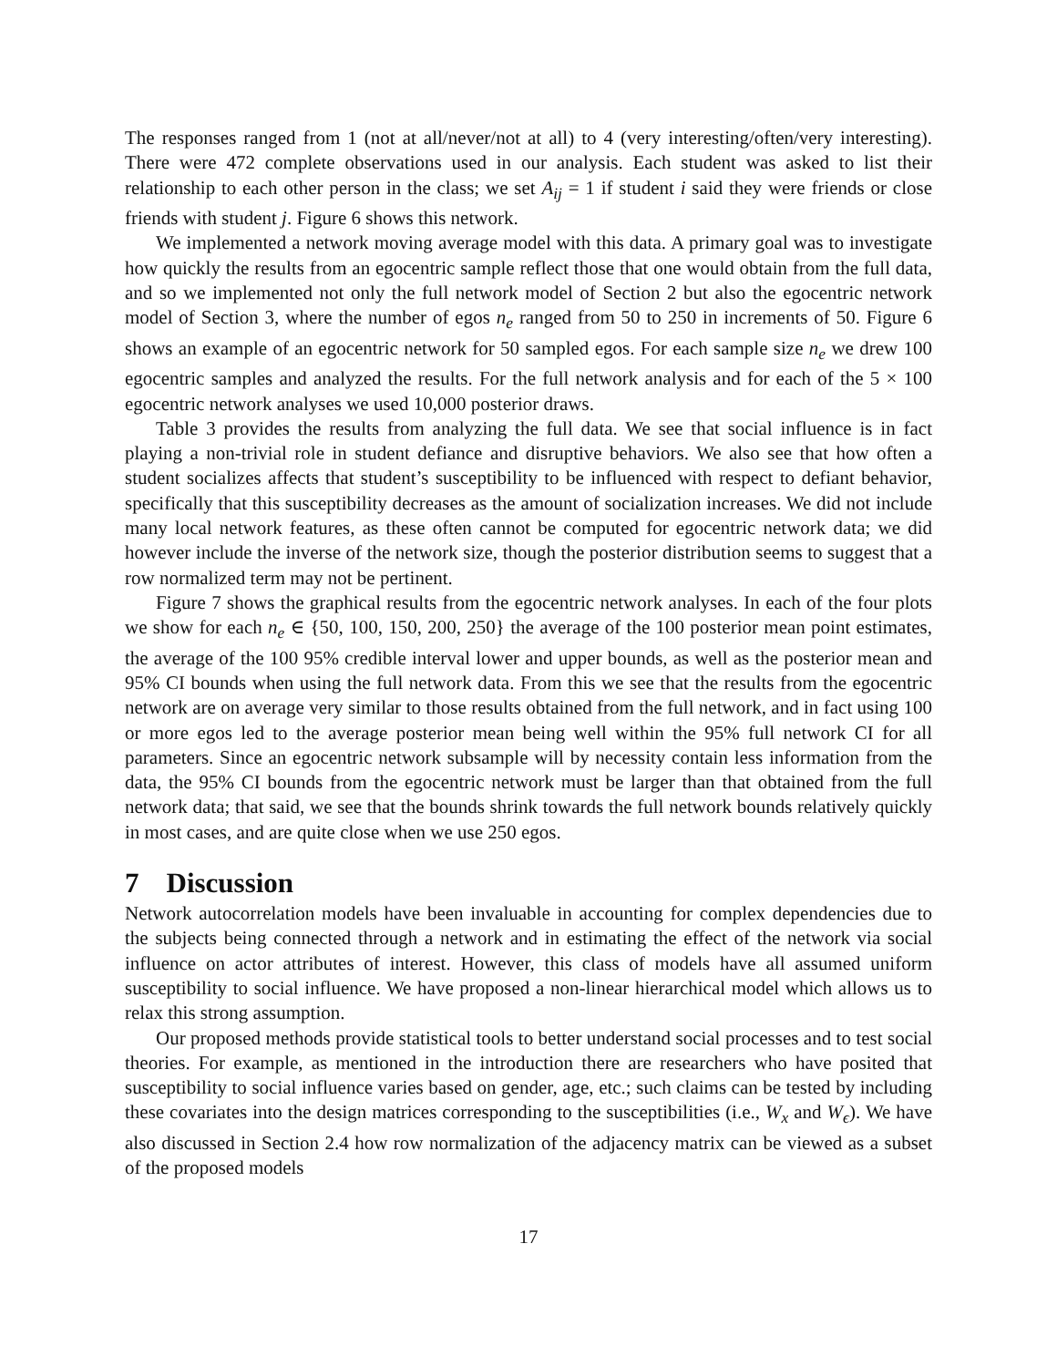The responses ranged from 1 (not at all/never/not at all) to 4 (very interesting/often/very interesting). There were 472 complete observations used in our analysis. Each student was asked to list their relationship to each other person in the class; we set A<sub>ij</sub> = 1 if student i said they were friends or close friends with student j. Figure 6 shows this network.
We implemented a network moving average model with this data. A primary goal was to investigate how quickly the results from an egocentric sample reflect those that one would obtain from the full data, and so we implemented not only the full network model of Section 2 but also the egocentric network model of Section 3, where the number of egos n<sub>e</sub> ranged from 50 to 250 in increments of 50. Figure 6 shows an example of an egocentric network for 50 sampled egos. For each sample size n<sub>e</sub> we drew 100 egocentric samples and analyzed the results. For the full network analysis and for each of the 5 × 100 egocentric network analyses we used 10,000 posterior draws.
Table 3 provides the results from analyzing the full data. We see that social influence is in fact playing a non-trivial role in student defiance and disruptive behaviors. We also see that how often a student socializes affects that student’s susceptibility to be influenced with respect to defiant behavior, specifically that this susceptibility decreases as the amount of socialization increases. We did not include many local network features, as these often cannot be computed for egocentric network data; we did however include the inverse of the network size, though the posterior distribution seems to suggest that a row normalized term may not be pertinent.
Figure 7 shows the graphical results from the egocentric network analyses. In each of the four plots we show for each n<sub>e</sub> ∈ {50, 100, 150, 200, 250} the average of the 100 posterior mean point estimates, the average of the 100 95% credible interval lower and upper bounds, as well as the posterior mean and 95% CI bounds when using the full network data. From this we see that the results from the egocentric network are on average very similar to those results obtained from the full network, and in fact using 100 or more egos led to the average posterior mean being well within the 95% full network CI for all parameters. Since an egocentric network subsample will by necessity contain less information from the data, the 95% CI bounds from the egocentric network must be larger than that obtained from the full network data; that said, we see that the bounds shrink towards the full network bounds relatively quickly in most cases, and are quite close when we use 250 egos.
7 Discussion
Network autocorrelation models have been invaluable in accounting for complex dependencies due to the subjects being connected through a network and in estimating the effect of the network via social influence on actor attributes of interest. However, this class of models have all assumed uniform susceptibility to social influence. We have proposed a non-linear hierarchical model which allows us to relax this strong assumption.
Our proposed methods provide statistical tools to better understand social processes and to test social theories. For example, as mentioned in the introduction there are researchers who have posited that susceptibility to social influence varies based on gender, age, etc.; such claims can be tested by including these covariates into the design matrices corresponding to the susceptibilities (i.e., W<sub>x</sub> and W<sub>ϵ</sub>). We have also discussed in Section 2.4 how row normalization of the adjacency matrix can be viewed as a subset of the proposed models
17